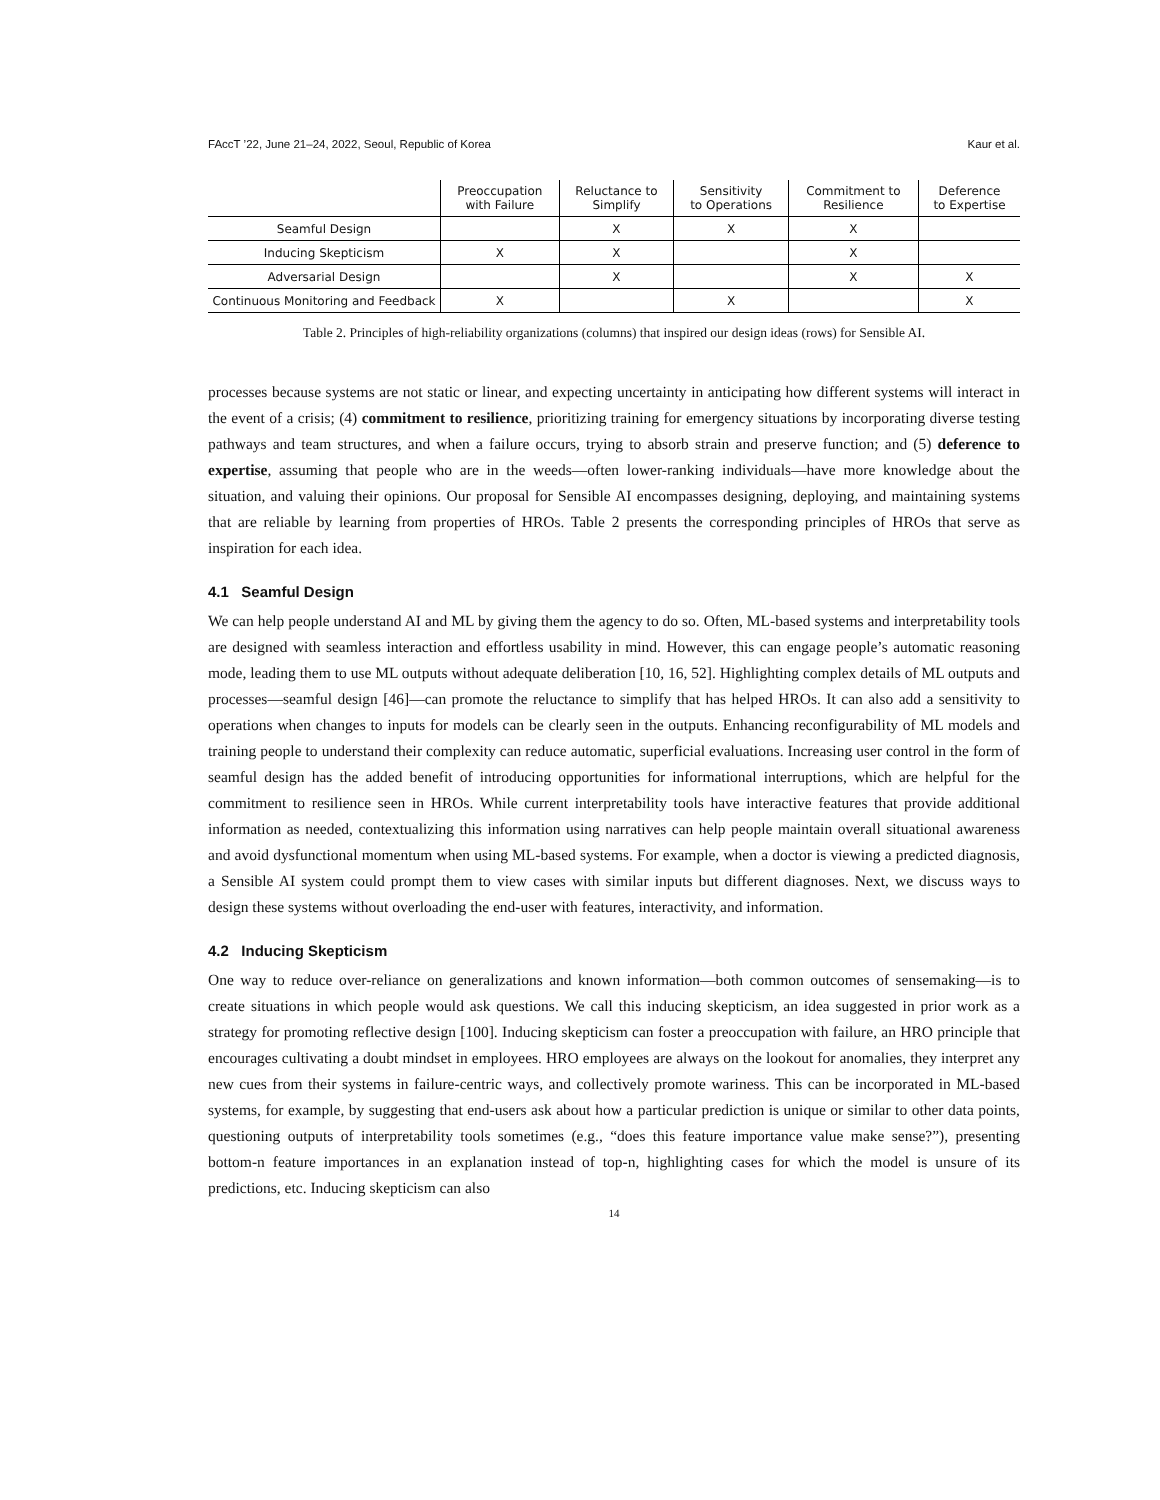FAccT ’22, June 21–24, 2022, Seoul, Republic of Korea Kaur et al.
| | Preoccupation with Failure | Reluctance to Simplify | Sensitivity to Operations | Commitment to Resilience | Deference to Expertise |
| --- | --- | --- | --- | --- | --- |
| Seamful Design | | X | X | X | |
| Inducing Skepticism | X | X | | X | |
| Adversarial Design | | X | | X | X |
| Continuous Monitoring and Feedback | X | | X | | X |
Table 2. Principles of high-reliability organizations (columns) that inspired our design ideas (rows) for Sensible AI.
processes because systems are not static or linear, and expecting uncertainty in anticipating how different systems will interact in the event of a crisis; (4) commitment to resilience, prioritizing training for emergency situations by incorporating diverse testing pathways and team structures, and when a failure occurs, trying to absorb strain and preserve function; and (5) deference to expertise, assuming that people who are in the weeds—often lower-ranking individuals—have more knowledge about the situation, and valuing their opinions. Our proposal for Sensible AI encompasses designing, deploying, and maintaining systems that are reliable by learning from properties of HROs. Table 2 presents the corresponding principles of HROs that serve as inspiration for each idea.
4.1 Seamful Design
We can help people understand AI and ML by giving them the agency to do so. Often, ML-based systems and interpretability tools are designed with seamless interaction and effortless usability in mind. However, this can engage people’s automatic reasoning mode, leading them to use ML outputs without adequate deliberation [10, 16, 52]. Highlighting complex details of ML outputs and processes—seamful design [46]—can promote the reluctance to simplify that has helped HROs. It can also add a sensitivity to operations when changes to inputs for models can be clearly seen in the outputs. Enhancing reconfigurability of ML models and training people to understand their complexity can reduce automatic, superficial evaluations. Increasing user control in the form of seamful design has the added benefit of introducing opportunities for informational interruptions, which are helpful for the commitment to resilience seen in HROs. While current interpretability tools have interactive features that provide additional information as needed, contextualizing this information using narratives can help people maintain overall situational awareness and avoid dysfunctional momentum when using ML-based systems. For example, when a doctor is viewing a predicted diagnosis, a Sensible AI system could prompt them to view cases with similar inputs but different diagnoses. Next, we discuss ways to design these systems without overloading the end-user with features, interactivity, and information.
4.2 Inducing Skepticism
One way to reduce over-reliance on generalizations and known information—both common outcomes of sensemaking—is to create situations in which people would ask questions. We call this inducing skepticism, an idea suggested in prior work as a strategy for promoting reflective design [100]. Inducing skepticism can foster a preoccupation with failure, an HRO principle that encourages cultivating a doubt mindset in employees. HRO employees are always on the lookout for anomalies, they interpret any new cues from their systems in failure-centric ways, and collectively promote wariness. This can be incorporated in ML-based systems, for example, by suggesting that end-users ask about how a particular prediction is unique or similar to other data points, questioning outputs of interpretability tools sometimes (e.g., “does this feature importance value make sense?”), presenting bottom-n feature importances in an explanation instead of top-n, highlighting cases for which the model is unsure of its predictions, etc. Inducing skepticism can also
14